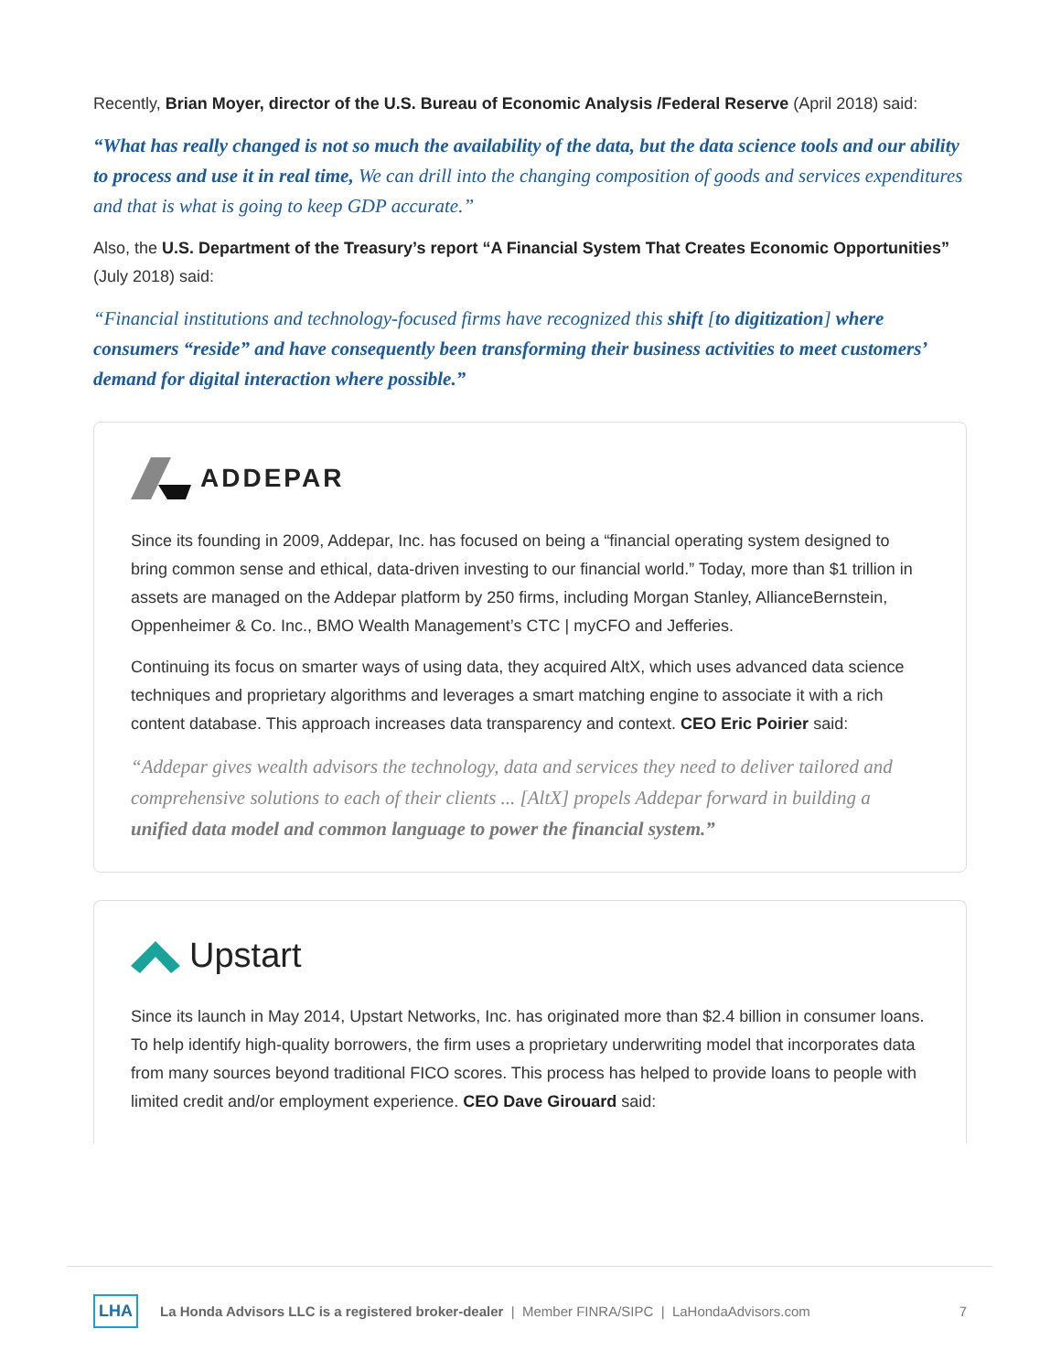Recently, Brian Moyer, director of the U.S. Bureau of Economic Analysis /Federal Reserve (April 2018) said:
“What has really changed is not so much the availability of the data, but the data science tools and our ability to process and use it in real time, We can drill into the changing composition of goods and services expenditures and that is what is going to keep GDP accurate.”
Also, the U.S. Department of the Treasury’s report “A Financial System That Creates Economic Opportunities” (July 2018) said:
“Financial institutions and technology-focused firms have recognized this shift [to digitization] where consumers “reside” and have consequently been transforming their business activities to meet customers’ demand for digital interaction where possible.”
ADDEPAR
Since its founding in 2009, Addepar, Inc. has focused on being a “financial operating system designed to bring common sense and ethical, data-driven investing to our financial world.” Today, more than $1 trillion in assets are managed on the Addepar platform by 250 firms, including Morgan Stanley, AllianceBernstein, Oppenheimer & Co. Inc., BMO Wealth Management’s CTC | myCFO and Jefferies.
Continuing its focus on smarter ways of using data, they acquired AltX, which uses advanced data science techniques and proprietary algorithms and leverages a smart matching engine to associate it with a rich content database. This approach increases data transparency and context. CEO Eric Poirier said:
“Addepar gives wealth advisors the technology, data and services they need to deliver tailored and comprehensive solutions to each of their clients ... [AltX] propels Addepar forward in building a unified data model and common language to power the financial system.”
Upstart
Since its launch in May 2014, Upstart Networks, Inc. has originated more than $2.4 billion in consumer loans. To help identify high-quality borrowers, the firm uses a proprietary underwriting model that incorporates data from many sources beyond traditional FICO scores. This process has helped to provide loans to people with limited credit and/or employment experience. CEO Dave Girouard said:
LHA La Honda Advisors LLC is a registered broker-dealer | Member FINRA/SIPC | LaHondaAdvisors.com 7